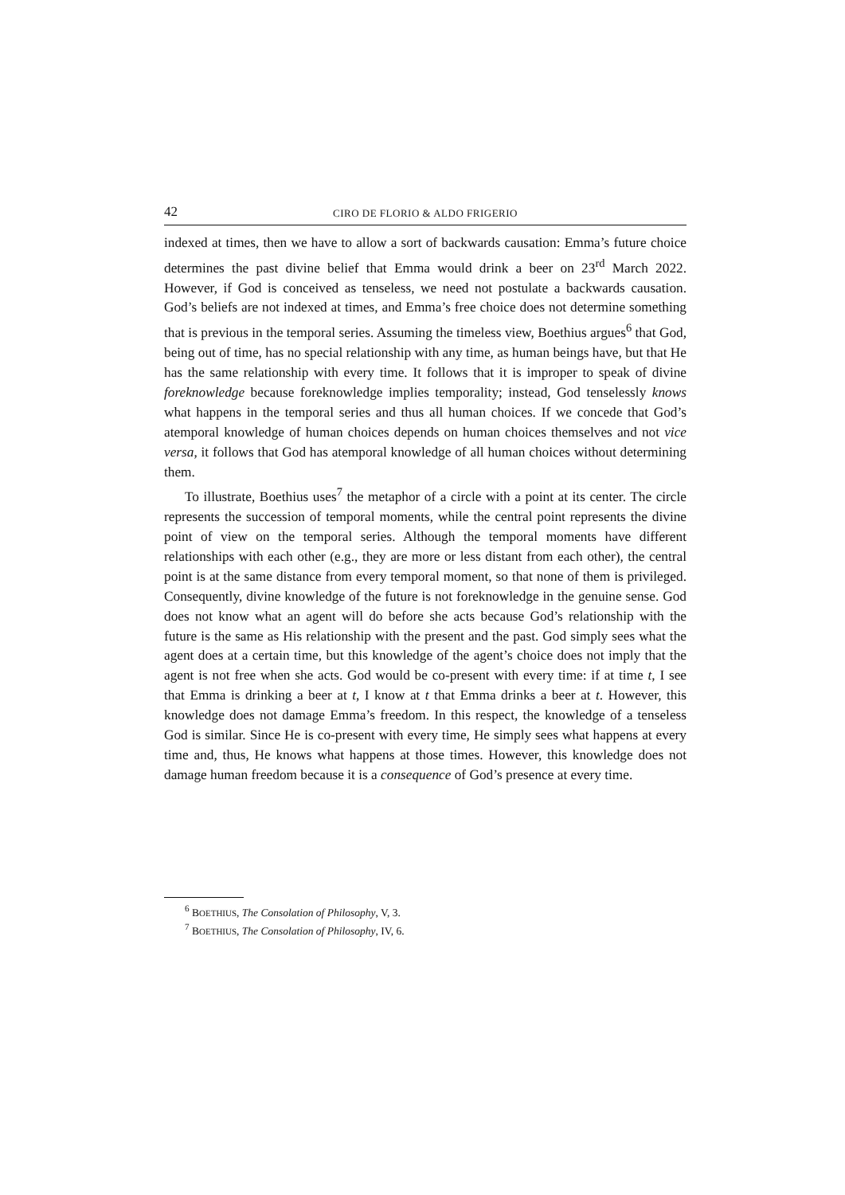42 CIRO DE FLORIO & ALDO FRIGERIO
indexed at times, then we have to allow a sort of backwards causation: Emma’s future choice determines the past divine belief that Emma would drink a beer on 23<sup>rd</sup> March 2022. However, if God is conceived as tenseless, we need not postulate a backwards causation. God’s beliefs are not indexed at times, and Emma’s free choice does not determine something that is previous in the temporal series. Assuming the timeless view, Boethius argues<sup>6</sup> that God, being out of time, has no special relationship with any time, as human beings have, but that He has the same relationship with every time. It follows that it is improper to speak of divine foreknowledge because foreknowledge implies temporality; instead, God tenselessly knows what happens in the temporal series and thus all human choices. If we concede that God’s atemporal knowledge of human choices depends on human choices themselves and not vice versa, it follows that God has atemporal knowledge of all human choices without determining them.
To illustrate, Boethius uses<sup>7</sup> the metaphor of a circle with a point at its center. The circle represents the succession of temporal moments, while the central point represents the divine point of view on the temporal series. Although the temporal moments have different relationships with each other (e.g., they are more or less distant from each other), the central point is at the same distance from every temporal moment, so that none of them is privileged. Consequently, divine knowledge of the future is not foreknowledge in the genuine sense. God does not know what an agent will do before she acts because God’s relationship with the future is the same as His relationship with the present and the past. God simply sees what the agent does at a certain time, but this knowledge of the agent’s choice does not imply that the agent is not free when she acts. God would be co-present with every time: if at time t, I see that Emma is drinking a beer at t, I know at t that Emma drinks a beer at t. However, this knowledge does not damage Emma’s freedom. In this respect, the knowledge of a tenseless God is similar. Since He is co-present with every time, He simply sees what happens at every time and, thus, He knows what happens at those times. However, this knowledge does not damage human freedom because it is a consequence of God’s presence at every time.
<sup>6</sup> BOETHIUS, The Consolation of Philosophy, V, 3.
<sup>7</sup> BOETHIUS, The Consolation of Philosophy, IV, 6.